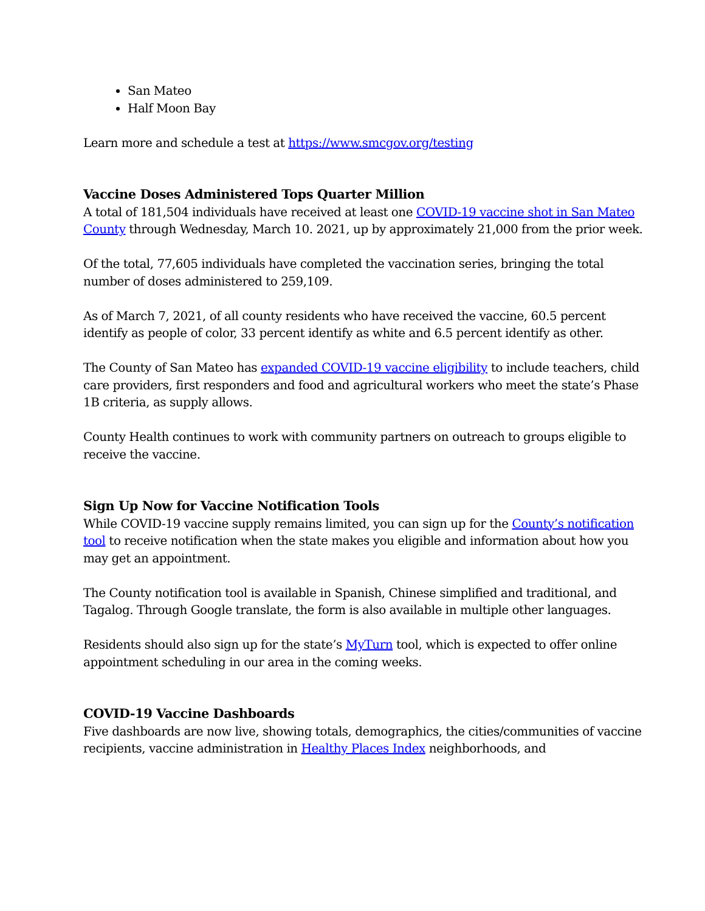San Mateo
Half Moon Bay
Learn more and schedule a test at https://www.smcgov.org/testing
Vaccine Doses Administered Tops Quarter Million
A total of 181,504 individuals have received at least one COVID-19 vaccine shot in San Mateo County through Wednesday, March 10. 2021, up by approximately 21,000 from the prior week.
Of the total, 77,605 individuals have completed the vaccination series, bringing the total number of doses administered to 259,109.
As of March 7, 2021, of all county residents who have received the vaccine, 60.5 percent identify as people of color, 33 percent identify as white and 6.5 percent identify as other.
The County of San Mateo has expanded COVID-19 vaccine eligibility to include teachers, child care providers, first responders and food and agricultural workers who meet the state’s Phase 1B criteria, as supply allows.
County Health continues to work with community partners on outreach to groups eligible to receive the vaccine.
Sign Up Now for Vaccine Notification Tools
While COVID-19 vaccine supply remains limited, you can sign up for the County’s notification tool to receive notification when the state makes you eligible and information about how you may get an appointment.
The County notification tool is available in Spanish, Chinese simplified and traditional, and Tagalog. Through Google translate, the form is also available in multiple other languages.
Residents should also sign up for the state’s MyTurn tool, which is expected to offer online appointment scheduling in our area in the coming weeks.
COVID-19 Vaccine Dashboards
Five dashboards are now live, showing totals, demographics, the cities/communities of vaccine recipients, vaccine administration in Healthy Places Index neighborhoods, and